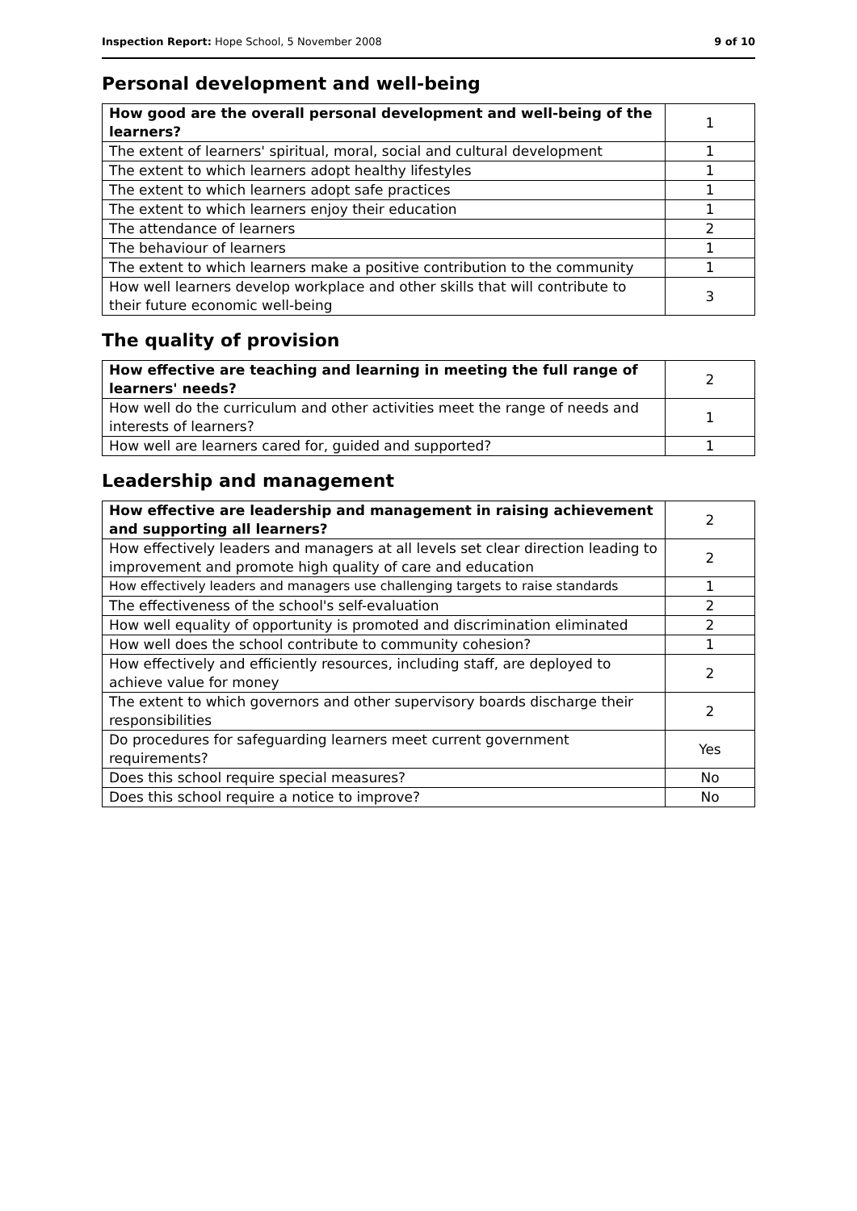Inspection Report: Hope School, 5 November 2008 9 of 10
Personal development and well-being
| How good are the overall personal development and well-being of the learners? | 1 |
| The extent of learners' spiritual, moral, social and cultural development | 1 |
| The extent to which learners adopt healthy lifestyles | 1 |
| The extent to which learners adopt safe practices | 1 |
| The extent to which learners enjoy their education | 1 |
| The attendance of learners | 2 |
| The behaviour of learners | 1 |
| The extent to which learners make a positive contribution to the community | 1 |
| How well learners develop workplace and other skills that will contribute to their future economic well-being | 3 |
The quality of provision
| How effective are teaching and learning in meeting the full range of learners' needs? | 2 |
| How well do the curriculum and other activities meet the range of needs and interests of learners? | 1 |
| How well are learners cared for, guided and supported? | 1 |
Leadership and management
| How effective are leadership and management in raising achievement and supporting all learners? | 2 |
| How effectively leaders and managers at all levels set clear direction leading to improvement and promote high quality of care and education | 2 |
| How effectively leaders and managers use challenging targets to raise standards | 1 |
| The effectiveness of the school's self-evaluation | 2 |
| How well equality of opportunity is promoted and discrimination eliminated | 2 |
| How well does the school contribute to community cohesion? | 1 |
| How effectively and efficiently resources, including staff, are deployed to achieve value for money | 2 |
| The extent to which governors and other supervisory boards discharge their responsibilities | 2 |
| Do procedures for safeguarding learners meet current government requirements? | Yes |
| Does this school require special measures? | No |
| Does this school require a notice to improve? | No |